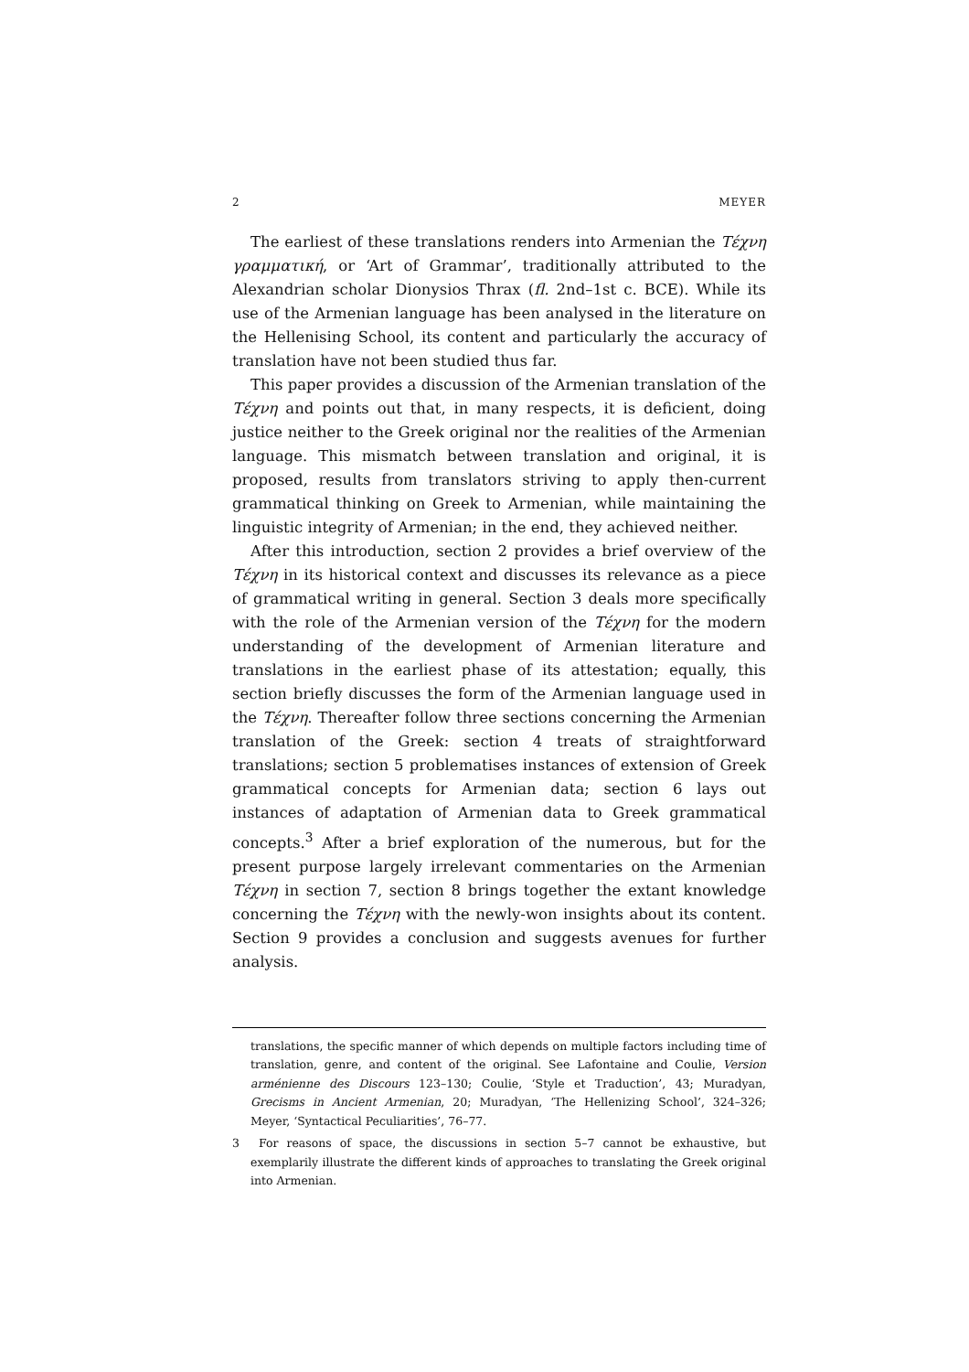2 MEYER
The earliest of these translations renders into Armenian the Τέχνη γραμματική, or ‘Art of Grammar’, traditionally attributed to the Alexandrian scholar Dionysios Thrax (fl. 2nd–1st c. BCE). While its use of the Armenian language has been analysed in the literature on the Hellenising School, its content and particularly the accuracy of translation have not been studied thus far.
This paper provides a discussion of the Armenian translation of the Τέχνη and points out that, in many respects, it is deficient, doing justice neither to the Greek original nor the realities of the Armenian language. This mismatch between translation and original, it is proposed, results from translators striving to apply then-current grammatical thinking on Greek to Armenian, while maintaining the linguistic integrity of Armenian; in the end, they achieved neither.
After this introduction, section 2 provides a brief overview of the Τέχνη in its historical context and discusses its relevance as a piece of grammatical writing in general. Section 3 deals more specifically with the role of the Armenian version of the Τέχνη for the modern understanding of the development of Armenian literature and translations in the earliest phase of its attestation; equally, this section briefly discusses the form of the Armenian language used in the Τέχνη. Thereafter follow three sections concerning the Armenian translation of the Greek: section 4 treats of straightforward translations; section 5 problematises instances of extension of Greek grammatical concepts for Armenian data; section 6 lays out instances of adaptation of Armenian data to Greek grammatical concepts.<sup>3</sup> After a brief exploration of the numerous, but for the present purpose largely irrelevant commentaries on the Armenian Τέχνη in section 7, section 8 brings together the extant knowledge concerning the Τέχνη with the newly-won insights about its content. Section 9 provides a conclusion and suggests avenues for further analysis.
translations, the specific manner of which depends on multiple factors including time of translation, genre, and content of the original. See Lafontaine and Coulie, Version arménienne des Discours 123–130; Coulie, ‘Style et Traduction’, 43; Muradyan, Grecisms in Ancient Armenian, 20; Muradyan, ‘The Hellenizing School’, 324–326; Meyer, ‘Syntactical Peculiarities’, 76–77.
3 For reasons of space, the discussions in section 5–7 cannot be exhaustive, but exemplarily illustrate the different kinds of approaches to translating the Greek original into Armenian.